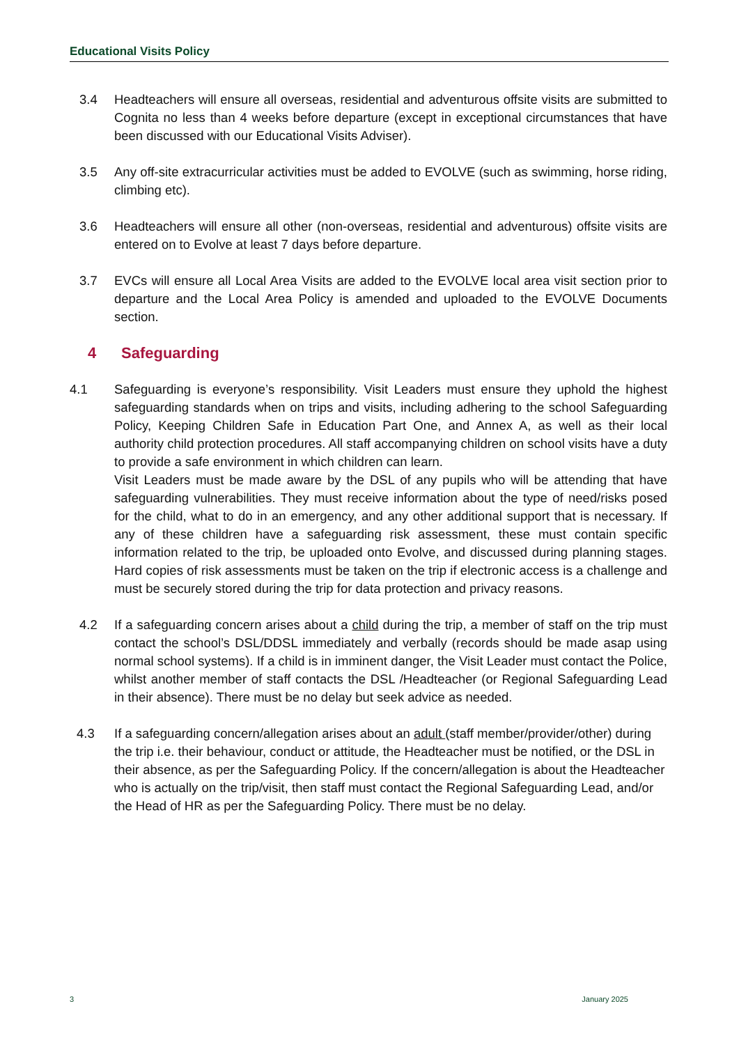Educational Visits Policy
3.4 Headteachers will ensure all overseas, residential and adventurous offsite visits are submitted to Cognita no less than 4 weeks before departure (except in exceptional circumstances that have been discussed with our Educational Visits Adviser).
3.5 Any off-site extracurricular activities must be added to EVOLVE (such as swimming, horse riding, climbing etc).
3.6 Headteachers will ensure all other (non-overseas, residential and adventurous) offsite visits are entered on to Evolve at least 7 days before departure.
3.7 EVCs will ensure all Local Area Visits are added to the EVOLVE local area visit section prior to departure and the Local Area Policy is amended and uploaded to the EVOLVE Documents section.
4 Safeguarding
4.1 Safeguarding is everyone’s responsibility. Visit Leaders must ensure they uphold the highest safeguarding standards when on trips and visits, including adhering to the school Safeguarding Policy, Keeping Children Safe in Education Part One, and Annex A, as well as their local authority child protection procedures. All staff accompanying children on school visits have a duty to provide a safe environment in which children can learn.
Visit Leaders must be made aware by the DSL of any pupils who will be attending that have safeguarding vulnerabilities. They must receive information about the type of need/risks posed for the child, what to do in an emergency, and any other additional support that is necessary. If any of these children have a safeguarding risk assessment, these must contain specific information related to the trip, be uploaded onto Evolve, and discussed during planning stages. Hard copies of risk assessments must be taken on the trip if electronic access is a challenge and must be securely stored during the trip for data protection and privacy reasons.
4.2 If a safeguarding concern arises about a child during the trip, a member of staff on the trip must contact the school’s DSL/DDSL immediately and verbally (records should be made asap using normal school systems). If a child is in imminent danger, the Visit Leader must contact the Police, whilst another member of staff contacts the DSL /Headteacher (or Regional Safeguarding Lead in their absence). There must be no delay but seek advice as needed.
4.3 If a safeguarding concern/allegation arises about an adult (staff member/provider/other) during the trip i.e. their behaviour, conduct or attitude, the Headteacher must be notified, or the DSL in their absence, as per the Safeguarding Policy. If the concern/allegation is about the Headteacher who is actually on the trip/visit, then staff must contact the Regional Safeguarding Lead, and/or the Head of HR as per the Safeguarding Policy. There must be no delay.
3 January 2025